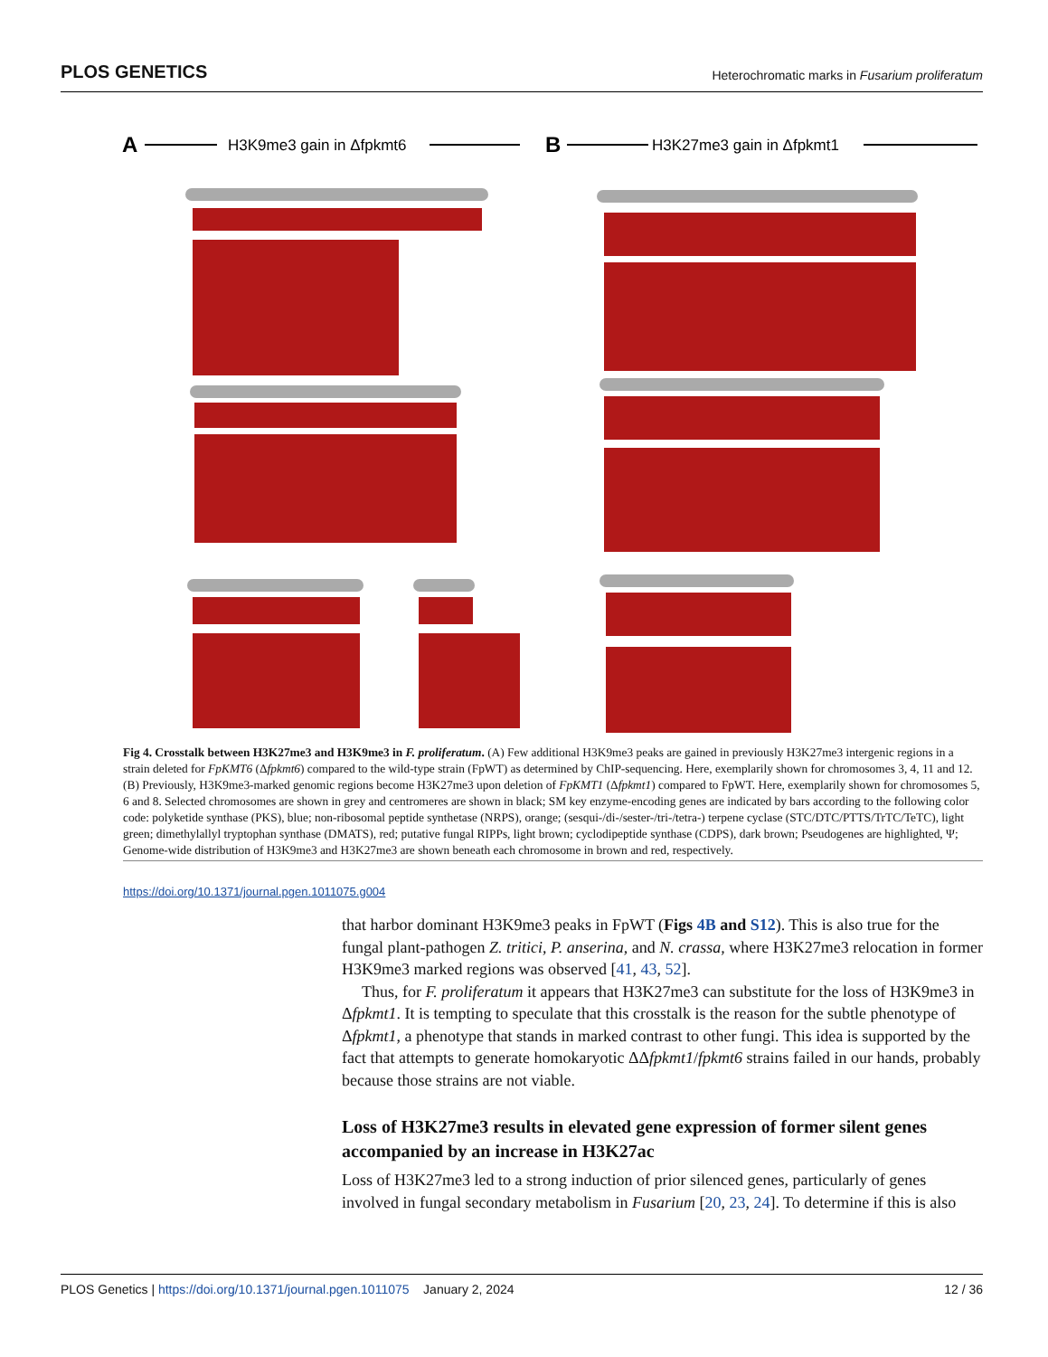PLOS GENETICS Heterochromatic marks in Fusarium proliferatum
A
H3K9me3 gain in Δfpkmt6
B
H3K27me3 gain in Δfpkmt1
Fig 4. Crosstalk between H3K27me3 and H3K9me3 in F. proliferatum. (A) Few additional H3K9me3 peaks are gained in previously H3K27me3 intergenic regions in a strain deleted for FpKMT6 (Δfpkmt6) compared to the wild-type strain (FpWT) as determined by ChIP-sequencing. Here, exemplarily shown for chromosomes 3, 4, 11 and 12. (B) Previously, H3K9me3-marked genomic regions become H3K27me3 upon deletion of FpKMT1 (Δfpkmt1) compared to FpWT. Here, exemplarily shown for chromosomes 5, 6 and 8. Selected chromosomes are shown in grey and centromeres are shown in black; SM key enzyme-encoding genes are indicated by bars according to the following color code: polyketide synthase (PKS), blue; non-ribosomal peptide synthetase (NRPS), orange; (sesqui-/di-/sester-/tri-/tetra-) terpene cyclase (STC/DTC/PTTS/TrTC/TeTC), light green; dimethylallyl tryptophan synthase (DMATS), red; putative fungal RIPPs, light brown; cyclodipeptide synthase (CDPS), dark brown; Pseudogenes are highlighted, Ψ; Genome-wide distribution of H3K9me3 and H3K27me3 are shown beneath each chromosome in brown and red, respectively.
https://doi.org/10.1371/journal.pgen.1011075.g004
that harbor dominant H3K9me3 peaks in FpWT (Figs 4B and S12). This is also true for the fungal plant-pathogen Z. tritici, P. anserina, and N. crassa, where H3K27me3 relocation in former H3K9me3 marked regions was observed [41, 43, 52].
Thus, for F. proliferatum it appears that H3K27me3 can substitute for the loss of H3K9me3 in Δfpkmt1. It is tempting to speculate that this crosstalk is the reason for the subtle phenotype of Δfpkmt1, a phenotype that stands in marked contrast to other fungi. This idea is supported by the fact that attempts to generate homokaryotic ΔΔfpkmt1/fpkmt6 strains failed in our hands, probably because those strains are not viable.
Loss of H3K27me3 results in elevated gene expression of former silent genes accompanied by an increase in H3K27ac
Loss of H3K27me3 led to a strong induction of prior silenced genes, particularly of genes involved in fungal secondary metabolism in Fusarium [20, 23, 24]. To determine if this is also
PLOS Genetics | https://doi.org/10.1371/journal.pgen.1011075 January 2, 2024 12 / 36